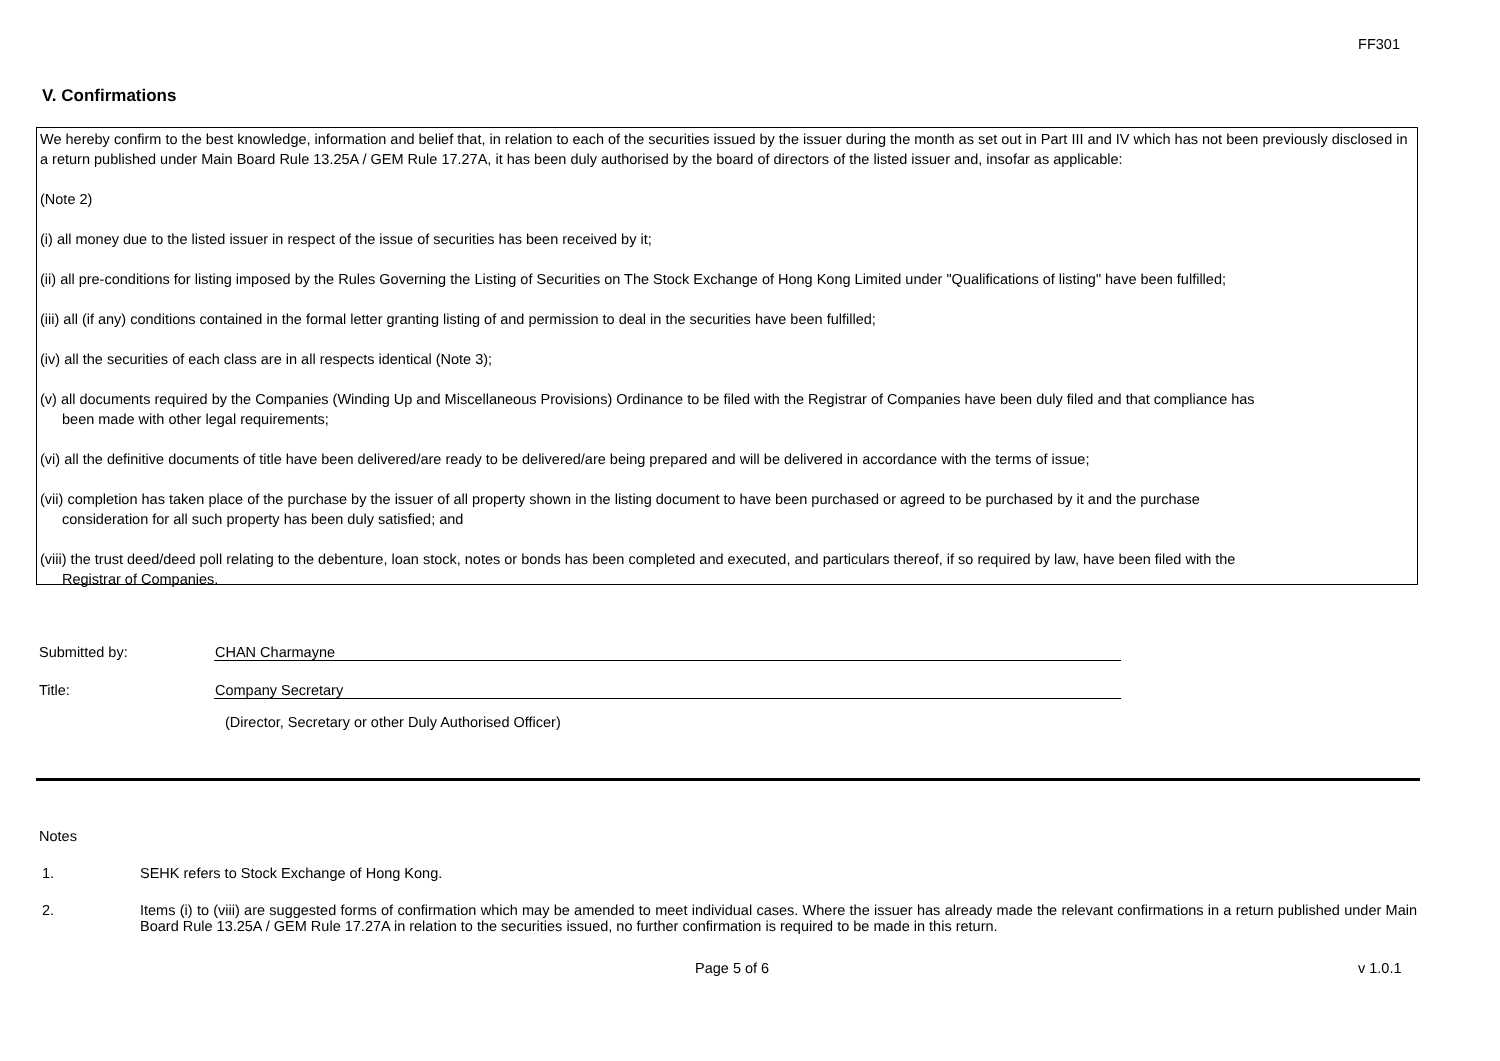FF301
V. Confirmations
We hereby confirm to the best knowledge, information and belief that, in relation to each of the securities issued by the issuer during the month as set out in Part III and IV which has not been previously disclosed in a return published under Main Board Rule 13.25A / GEM Rule 17.27A, it has been duly authorised by the board of directors of the listed issuer and, insofar as applicable:
(Note 2)
(i) all money due to the listed issuer in respect of the issue of securities has been received by it;
(ii) all pre-conditions for listing imposed by the Rules Governing the Listing of Securities on The Stock Exchange of Hong Kong Limited under "Qualifications of listing" have been fulfilled;
(iii) all (if any) conditions contained in the formal letter granting listing of and permission to deal in the securities have been fulfilled;
(iv) all the securities of each class are in all respects identical (Note 3);
(v) all documents required by the Companies (Winding Up and Miscellaneous Provisions) Ordinance to be filed with the Registrar of Companies have been duly filed and that compliance has
been made with other legal requirements;
(vi) all the definitive documents of title have been delivered/are ready to be delivered/are being prepared and will be delivered in accordance with the terms of issue;
(vii) completion has taken place of the purchase by the issuer of all property shown in the listing document to have been purchased or agreed to be purchased by it and the purchase
consideration for all such property has been duly satisfied; and
(viii) the trust deed/deed poll relating to the debenture, loan stock, notes or bonds has been completed and executed, and particulars thereof, if so required by law, have been filed with the
Registrar of Companies.
Submitted by: CHAN Charmayne
Title: Company Secretary
(Director, Secretary or other Duly Authorised Officer)
Notes
1. SEHK refers to Stock Exchange of Hong Kong.
2. Items (i) to (viii) are suggested forms of confirmation which may be amended to meet individual cases. Where the issuer has already made the relevant confirmations in a return published under Main Board Rule 13.25A / GEM Rule 17.27A in relation to the securities issued, no further confirmation is required to be made in this return.
Page 5 of 6 v 1.0.1